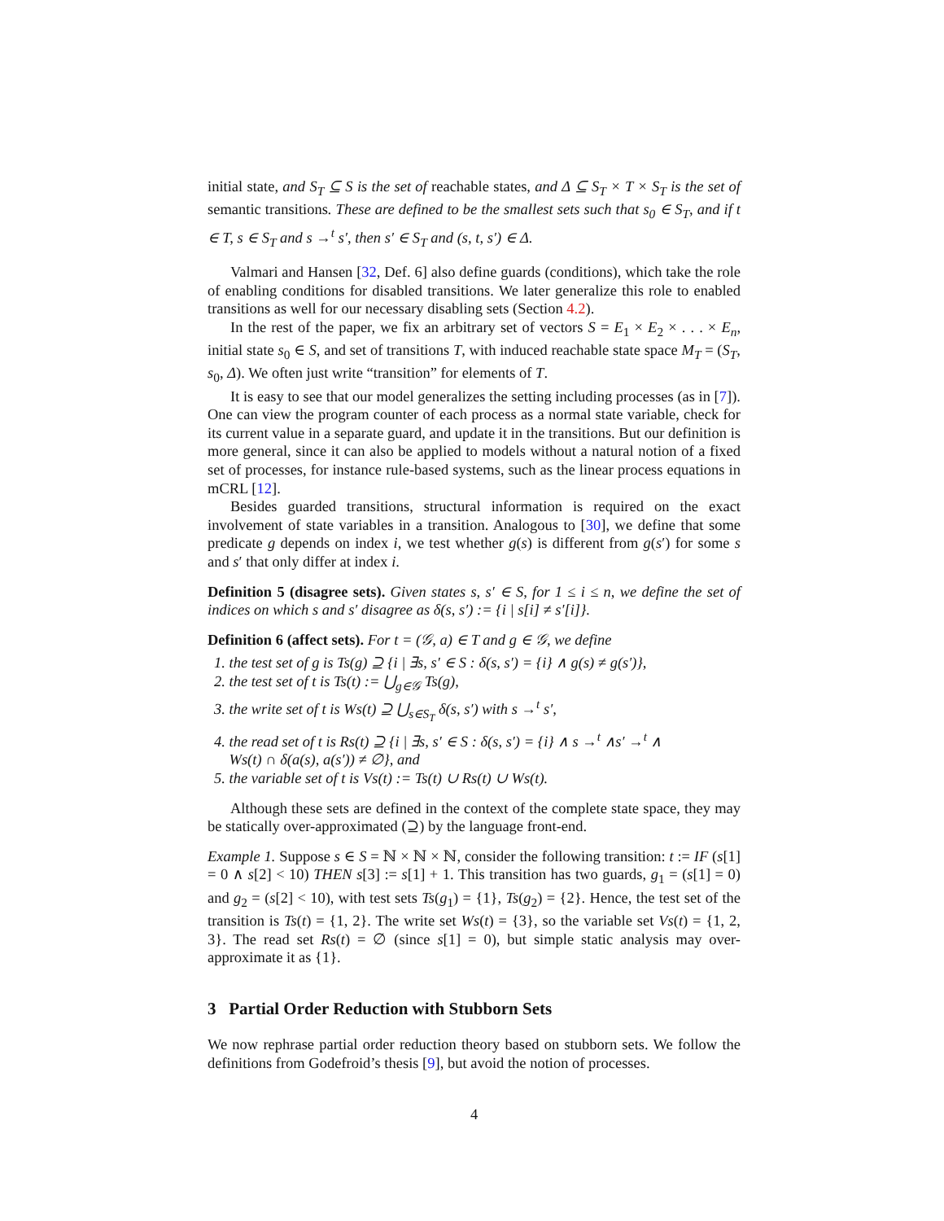initial state, and S<sub>T</sub> ⊆ S is the set of reachable states, and Δ ⊆ S<sub>T</sub> × T × S<sub>T</sub> is the set of semantic transitions. These are defined to be the smallest sets such that s<sub>0</sub> ∈ S<sub>T</sub>, and if t ∈ T, s ∈ S<sub>T</sub> and s →<sup>t</sup> s′, then s′ ∈ S<sub>T</sub> and (s, t, s′) ∈ Δ.
Valmari and Hansen [32, Def. 6] also define guards (conditions), which take the role of enabling conditions for disabled transitions. We later generalize this role to enabled transitions as well for our necessary disabling sets (Section 4.2).
In the rest of the paper, we fix an arbitrary set of vectors S = E<sub>1</sub> × E<sub>2</sub> × . . . × E<sub>n</sub>, initial state s<sub>0</sub> ∈ S, and set of transitions T, with induced reachable state space M<sub>T</sub> = (S<sub>T</sub>, s<sub>0</sub>, Δ). We often just write “transition” for elements of T.
It is easy to see that our model generalizes the setting including processes (as in [7]). One can view the program counter of each process as a normal state variable, check for its current value in a separate guard, and update it in the transitions. But our definition is more general, since it can also be applied to models without a natural notion of a fixed set of processes, for instance rule-based systems, such as the linear process equations in mCRL [12].
Besides guarded transitions, structural information is required on the exact involvement of state variables in a transition. Analogous to [30], we define that some predicate g depends on index i, we test whether g(s) is different from g(s′) for some s and s′ that only differ at index i.
Definition 5 (disagree sets). Given states s, s′ ∈ S, for 1 ≤ i ≤ n, we define the set of indices on which s and s′ disagree as δ(s, s′) := {i | s[i] ≠ s′[i]}.
Definition 6 (affect sets). For t = (𝒢, a) ∈ T and g ∈ 𝒢, we define
1. the test set of g is Ts(g) ⊇ {i | ∃s, s′ ∈ S : δ(s, s′) = {i} ∧ g(s) ≠ g(s′)},
2. the test set of t is Ts(t) := ⋃<sub>g∈𝒢</sub> Ts(g),
3. the write set of t is Ws(t) ⊇ ⋃<sub>s∈S<sub>T</sub></sub> δ(s, s′) with s →<sup>t</sup> s′,
4. the read set of t is Rs(t) ⊇ {i | ∃s, s′ ∈ S : δ(s, s′) = {i} ∧ s →<sup>t</sup> ∧s′ →<sup>t</sup> ∧
Ws(t) ∩ δ(a(s), a(s′)) ≠ ∅}, and
5. the variable set of t is Vs(t) := Ts(t) ∪ Rs(t) ∪ Ws(t).
Although these sets are defined in the context of the complete state space, they may be statically over-approximated (⊇) by the language front-end.
Example 1. Suppose s ∈ S = ℕ × ℕ × ℕ, consider the following transition: t := IF (s[1] = 0 ∧ s[2] < 10) THEN s[3] := s[1] + 1. This transition has two guards, g<sub>1</sub> = (s[1] = 0) and g<sub>2</sub> = (s[2] < 10), with test sets Ts(g<sub>1</sub>) = {1}, Ts(g<sub>2</sub>) = {2}. Hence, the test set of the transition is Ts(t) = {1, 2}. The write set Ws(t) = {3}, so the variable set Vs(t) = {1, 2, 3}. The read set Rs(t) = ∅ (since s[1] = 0), but simple static analysis may over-approximate it as {1}.
3 Partial Order Reduction with Stubborn Sets
We now rephrase partial order reduction theory based on stubborn sets. We follow the definitions from Godefroid’s thesis [9], but avoid the notion of processes.
4